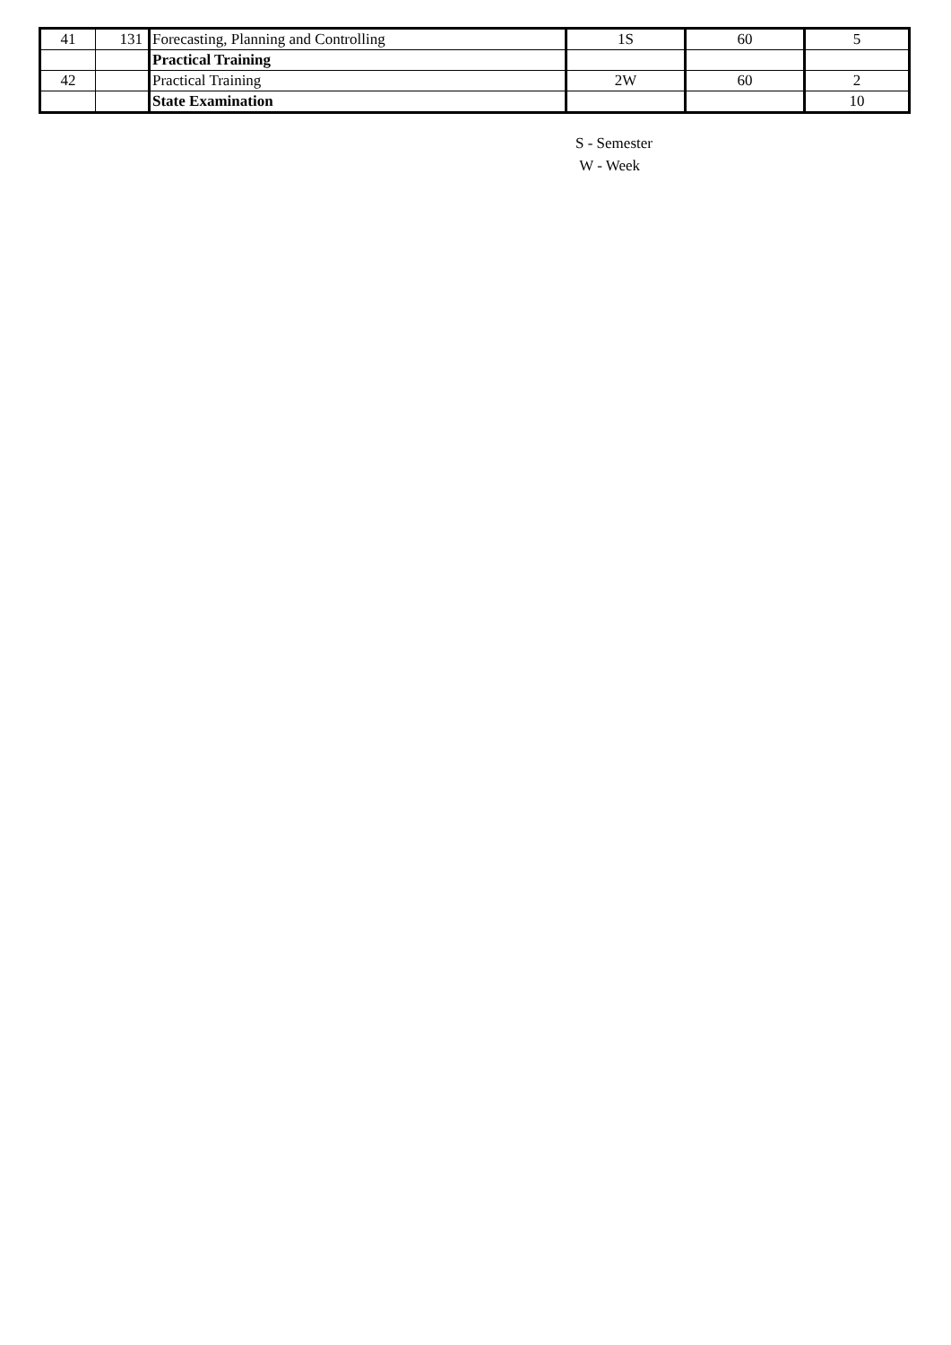| 41 | 131 | Forecasting, Planning and Controlling | 1S | 60 | 5 |
| | | Practical Training | | | |
| 42 | | Practical Training | 2W | 60 | 2 |
| | | State Examination | | | 10 |
S - Semester
W - Week